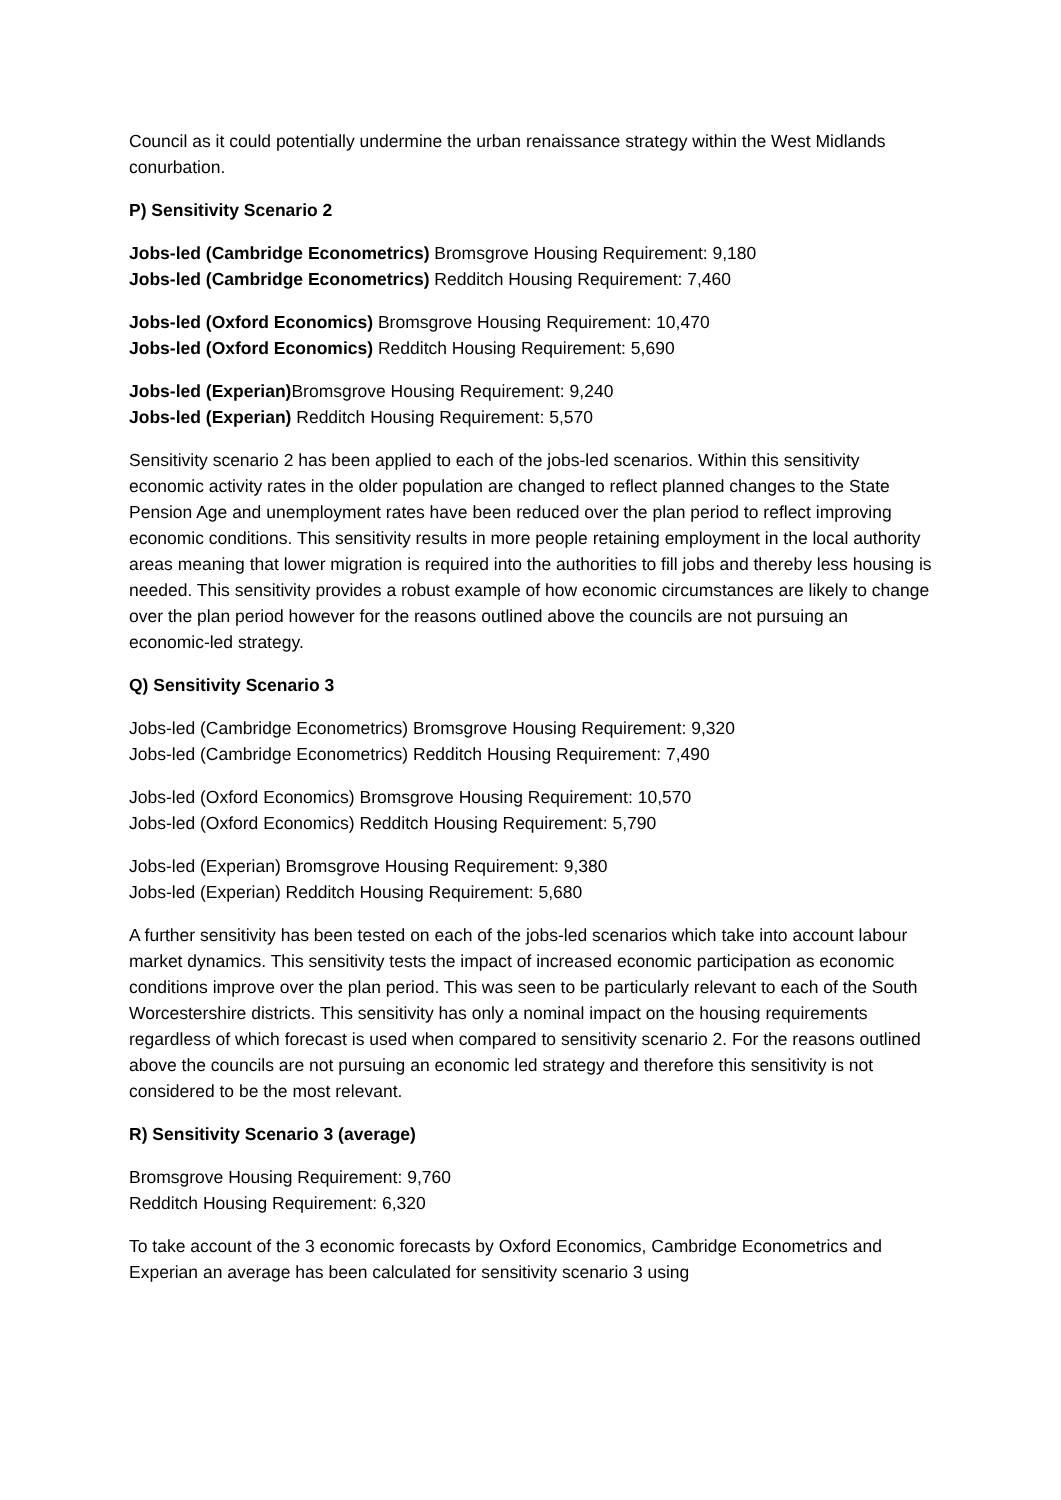Council as it could potentially undermine the urban renaissance strategy within the West Midlands conurbation.
P) Sensitivity Scenario 2
Jobs-led (Cambridge Econometrics) Bromsgrove Housing Requirement: 9,180
Jobs-led (Cambridge Econometrics) Redditch Housing Requirement: 7,460
Jobs-led (Oxford Economics) Bromsgrove Housing Requirement: 10,470
Jobs-led (Oxford Economics) Redditch Housing Requirement: 5,690
Jobs-led (Experian) Bromsgrove Housing Requirement: 9,240
Jobs-led (Experian) Redditch Housing Requirement: 5,570
Sensitivity scenario 2 has been applied to each of the jobs-led scenarios. Within this sensitivity economic activity rates in the older population are changed to reflect planned changes to the State Pension Age and unemployment rates have been reduced over the plan period to reflect improving economic conditions. This sensitivity results in more people retaining employment in the local authority areas meaning that lower migration is required into the authorities to fill jobs and thereby less housing is needed. This sensitivity provides a robust example of how economic circumstances are likely to change over the plan period however for the reasons outlined above the councils are not pursuing an economic-led strategy.
Q) Sensitivity Scenario 3
Jobs-led (Cambridge Econometrics) Bromsgrove Housing Requirement: 9,320
Jobs-led (Cambridge Econometrics) Redditch Housing Requirement: 7,490
Jobs-led (Oxford Economics) Bromsgrove Housing Requirement: 10,570
Jobs-led (Oxford Economics) Redditch Housing Requirement: 5,790
Jobs-led (Experian) Bromsgrove Housing Requirement: 9,380
Jobs-led (Experian) Redditch Housing Requirement: 5,680
A further sensitivity has been tested on each of the jobs-led scenarios which take into account labour market dynamics. This sensitivity tests the impact of increased economic participation as economic conditions improve over the plan period. This was seen to be particularly relevant to each of the South Worcestershire districts. This sensitivity has only a nominal impact on the housing requirements regardless of which forecast is used when compared to sensitivity scenario 2. For the reasons outlined above the councils are not pursuing an economic led strategy and therefore this sensitivity is not considered to be the most relevant.
R) Sensitivity Scenario 3 (average)
Bromsgrove Housing Requirement: 9,760
Redditch Housing Requirement: 6,320
To take account of the 3 economic forecasts by Oxford Economics, Cambridge Econometrics and Experian an average has been calculated for sensitivity scenario 3 using